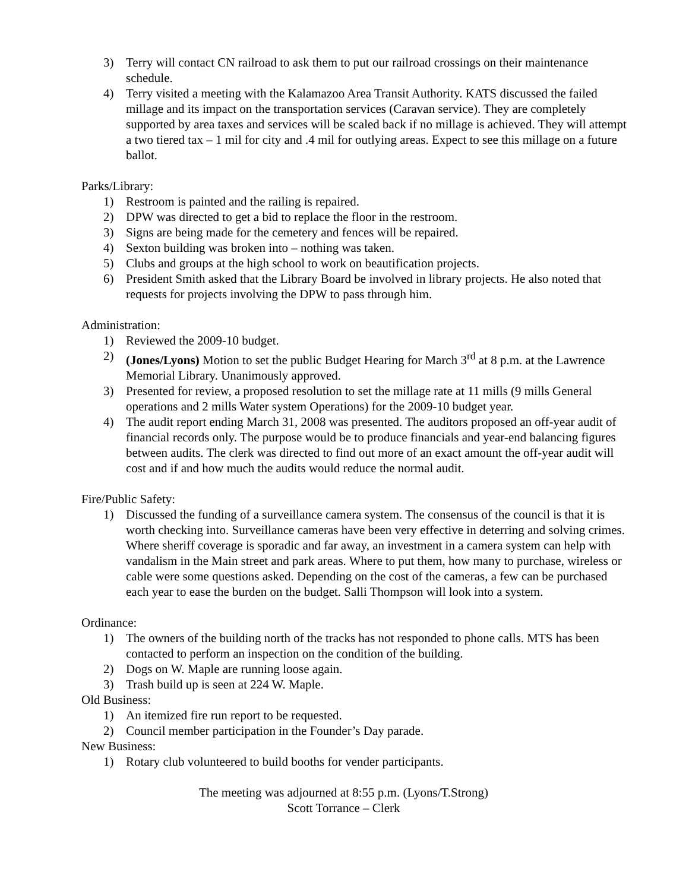3) Terry will contact CN railroad to ask them to put our railroad crossings on their maintenance schedule.
4) Terry visited a meeting with the Kalamazoo Area Transit Authority. KATS discussed the failed millage and its impact on the transportation services (Caravan service). They are completely supported by area taxes and services will be scaled back if no millage is achieved. They will attempt a two tiered tax – 1 mil for city and .4 mil for outlying areas. Expect to see this millage on a future ballot.
Parks/Library:
1) Restroom is painted and the railing is repaired.
2) DPW was directed to get a bid to replace the floor in the restroom.
3) Signs are being made for the cemetery and fences will be repaired.
4) Sexton building was broken into – nothing was taken.
5) Clubs and groups at the high school to work on beautification projects.
6) President Smith asked that the Library Board be involved in library projects. He also noted that requests for projects involving the DPW to pass through him.
Administration:
1) Reviewed the 2009-10 budget.
2) (Jones/Lyons) Motion to set the public Budget Hearing for March 3<sup>rd</sup> at 8 p.m. at the Lawrence Memorial Library. Unanimously approved.
3) Presented for review, a proposed resolution to set the millage rate at 11 mills (9 mills General operations and 2 mills Water system Operations) for the 2009-10 budget year.
4) The audit report ending March 31, 2008 was presented. The auditors proposed an off-year audit of financial records only. The purpose would be to produce financials and year-end balancing figures between audits. The clerk was directed to find out more of an exact amount the off-year audit will cost and if and how much the audits would reduce the normal audit.
Fire/Public Safety:
1) Discussed the funding of a surveillance camera system. The consensus of the council is that it is worth checking into. Surveillance cameras have been very effective in deterring and solving crimes. Where sheriff coverage is sporadic and far away, an investment in a camera system can help with vandalism in the Main street and park areas. Where to put them, how many to purchase, wireless or cable were some questions asked. Depending on the cost of the cameras, a few can be purchased each year to ease the burden on the budget. Salli Thompson will look into a system.
Ordinance:
1) The owners of the building north of the tracks has not responded to phone calls. MTS has been contacted to perform an inspection on the condition of the building.
2) Dogs on W. Maple are running loose again.
3) Trash build up is seen at 224 W. Maple.
Old Business:
1) An itemized fire run report to be requested.
2) Council member participation in the Founder’s Day parade.
New Business:
1) Rotary club volunteered to build booths for vender participants.
The meeting was adjourned at 8:55 p.m. (Lyons/T.Strong)
Scott Torrance – Clerk